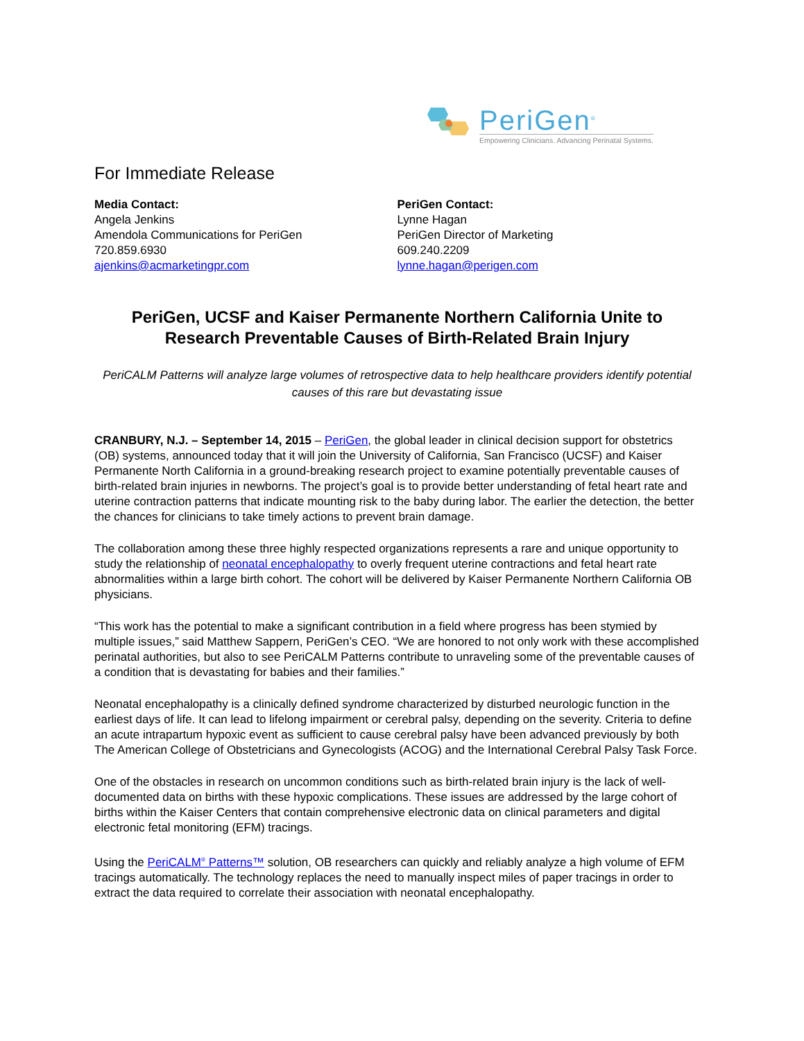PeriGen<sup>®</sup>
Empowering Clinicians. Advancing Perinatal Systems.
For Immediate Release
Media Contact:
Angela Jenkins
Amendola Communications for PeriGen
720.859.6930
ajenkins@acmarketingpr.com
PeriGen Contact:
Lynne Hagan
PeriGen Director of Marketing
609.240.2209
lynne.hagan@perigen.com
PeriGen, UCSF and Kaiser Permanente Northern California Unite to Research Preventable Causes of Birth-Related Brain Injury
PeriCALM Patterns will analyze large volumes of retrospective data to help healthcare providers identify potential causes of this rare but devastating issue
CRANBURY, N.J. – September 14, 2015 – PeriGen, the global leader in clinical decision support for obstetrics (OB) systems, announced today that it will join the University of California, San Francisco (UCSF) and Kaiser Permanente North California in a ground-breaking research project to examine potentially preventable causes of birth-related brain injuries in newborns. The project’s goal is to provide better understanding of fetal heart rate and uterine contraction patterns that indicate mounting risk to the baby during labor. The earlier the detection, the better the chances for clinicians to take timely actions to prevent brain damage.
The collaboration among these three highly respected organizations represents a rare and unique opportunity to study the relationship of neonatal encephalopathy to overly frequent uterine contractions and fetal heart rate abnormalities within a large birth cohort. The cohort will be delivered by Kaiser Permanente Northern California OB physicians.
“This work has the potential to make a significant contribution in a field where progress has been stymied by multiple issues,” said Matthew Sappern, PeriGen’s CEO. “We are honored to not only work with these accomplished perinatal authorities, but also to see PeriCALM Patterns contribute to unraveling some of the preventable causes of a condition that is devastating for babies and their families.”
Neonatal encephalopathy is a clinically defined syndrome characterized by disturbed neurologic function in the earliest days of life. It can lead to lifelong impairment or cerebral palsy, depending on the severity. Criteria to define an acute intrapartum hypoxic event as sufficient to cause cerebral palsy have been advanced previously by both The American College of Obstetricians and Gynecologists (ACOG) and the International Cerebral Palsy Task Force.
One of the obstacles in research on uncommon conditions such as birth-related brain injury is the lack of well-documented data on births with these hypoxic complications. These issues are addressed by the large cohort of births within the Kaiser Centers that contain comprehensive electronic data on clinical parameters and digital electronic fetal monitoring (EFM) tracings.
Using the PeriCALM<sup>®</sup> Patterns™ solution, OB researchers can quickly and reliably analyze a high volume of EFM tracings automatically. The technology replaces the need to manually inspect miles of paper tracings in order to extract the data required to correlate their association with neonatal encephalopathy.